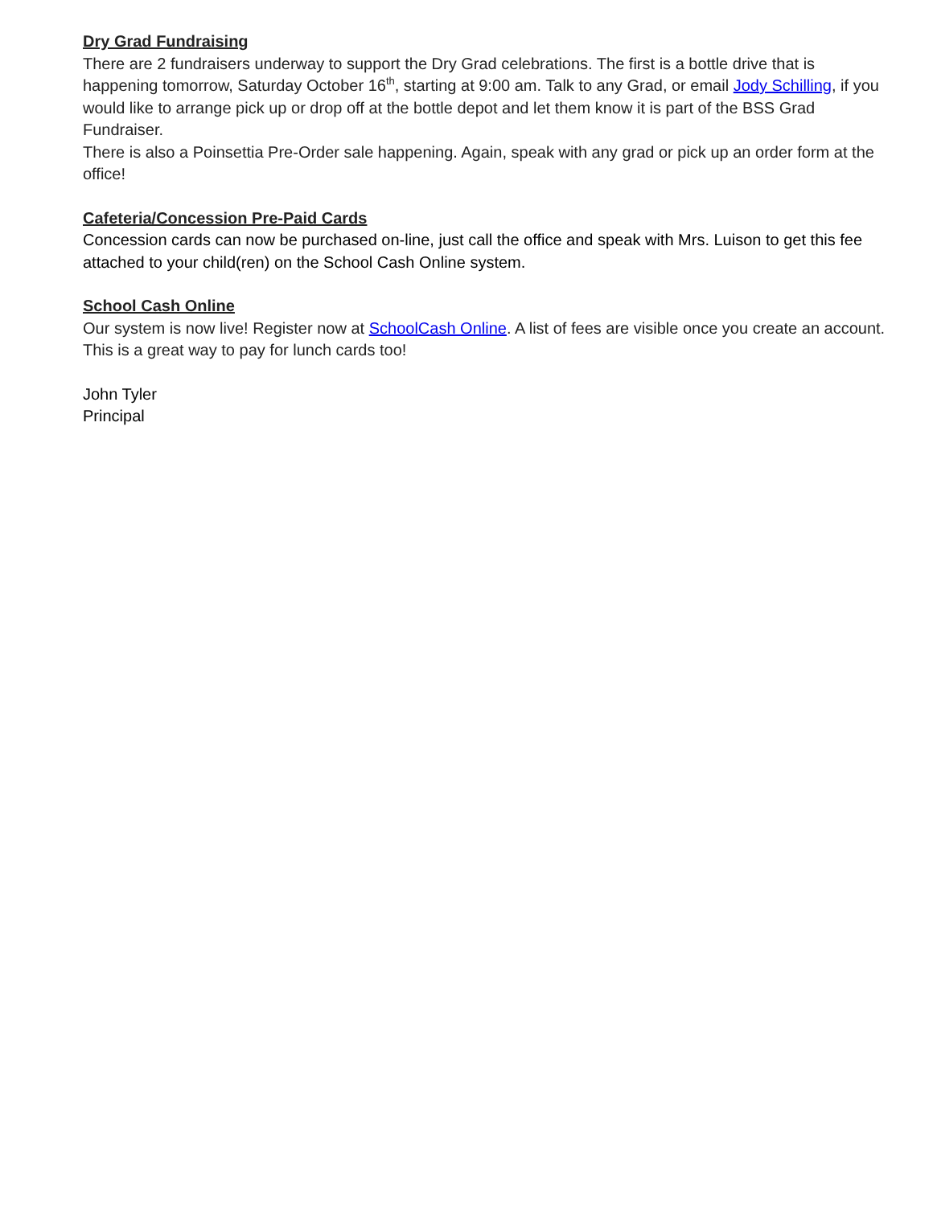Dry Grad Fundraising
There are 2 fundraisers underway to support the Dry Grad celebrations. The first is a bottle drive that is happening tomorrow, Saturday October 16<sup>th</sup>, starting at 9:00 am. Talk to any Grad, or email Jody Schilling, if you would like to arrange pick up or drop off at the bottle depot and let them know it is part of the BSS Grad Fundraiser.
There is also a Poinsettia Pre-Order sale happening. Again, speak with any grad or pick up an order form at the office!
Cafeteria/Concession Pre-Paid Cards
Concession cards can now be purchased on-line, just call the office and speak with Mrs. Luison to get this fee attached to your child(ren) on the School Cash Online system.
School Cash Online
Our system is now live! Register now at SchoolCash Online. A list of fees are visible once you create an account. This is a great way to pay for lunch cards too!
John Tyler
Principal